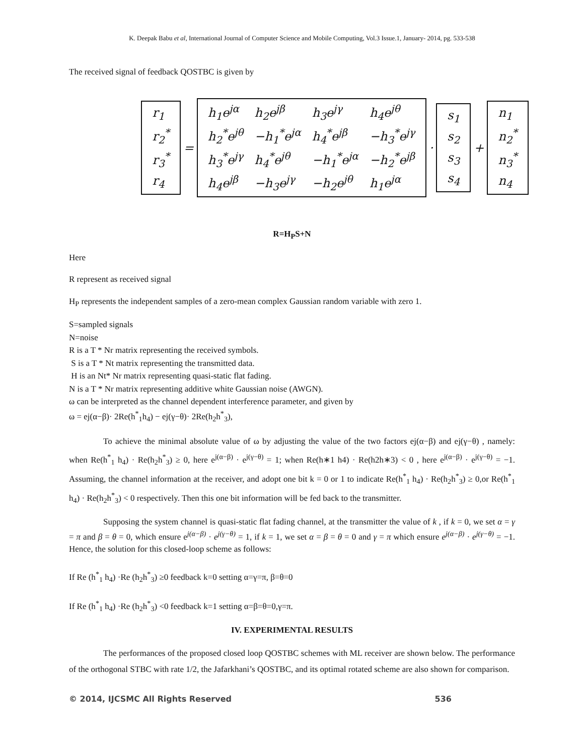K. Deepak Babu et al, International Journal of Computer Science and Mobile Computing, Vol.3 Issue.1, January- 2014, pg. 533-538
The received signal of feedback QOSTBC is given by
| r<sub>1</sub> |
| r<sub>2</sub><sup>*</sup> |
| r<sub>3</sub><sup>*</sup> |
| r<sub>4</sub> |
=
| h<sub>1</sub>e<sup>jα</sup> | h<sub>2</sub>e<sup>jβ</sup> | h<sub>3</sub>e<sup>jγ</sup> | h<sub>4</sub>e<sup>jθ</sup> |
| h<sub>2</sub><sup>*</sup>e<sup>jθ</sup> | −h<sub>1</sub><sup>*</sup>e<sup>jα</sup> | h<sub>4</sub><sup>*</sup>e<sup>jβ</sup> | −h<sub>3</sub><sup>*</sup>e<sup>jγ</sup> |
| h<sub>3</sub><sup>*</sup>e<sup>jγ</sup> | h<sub>4</sub><sup>*</sup>e<sup>jθ</sup> | −h<sub>1</sub><sup>*</sup>e<sup>jα</sup> | −h<sub>2</sub><sup>*</sup>e<sup>jβ</sup> |
| h<sub>4</sub>e<sup>jβ</sup> | −h<sub>3</sub>e<sup>jγ</sup> | −h<sub>2</sub>e<sup>jθ</sup> | h<sub>1</sub>e<sup>jα</sup> |
·
| s<sub>1</sub> |
| s<sub>2</sub> |
| s<sub>3</sub> |
| s<sub>4</sub> |
+
| n<sub>1</sub> |
| n<sub>2</sub><sup>*</sup> |
| n<sub>3</sub><sup>*</sup> |
| n<sub>4</sub> |
R=H<sub>P</sub>S+N
Here
R represent as received signal
H<sub>P</sub> represents the independent samples of a zero-mean complex Gaussian random variable with zero 1.
S=sampled signals
N=noise
R is a T * Nr matrix representing the received symbols.
S is a T * Nt matrix representing the transmitted data.
H is an Nt* Nr matrix representing quasi-static flat fading.
N is a T * Nr matrix representing additive white Gaussian noise (AWGN).
ω can be interpreted as the channel dependent interference parameter, and given by
ω = ej(α−β)· 2Re(h<sup>*</sup><sub>1</sub>h<sub>4</sub>) − ej(γ−θ)· 2Re(h<sub>2</sub>h<sup>*</sup><sub>3</sub>),
To achieve the minimal absolute value of ω by adjusting the value of the two factors ej(α−β) and ej(γ−θ) , namely: when Re(h<sup>*</sup><sub>1</sub> h<sub>4</sub>) · Re(h<sub>2</sub>h<sup>*</sup><sub>3</sub>) ≥ 0, here e<sup>j(α−β)</sup> · e<sup>j(γ−θ)</sup> = 1; when Re(h∗1 h4) · Re(h2h∗3) < 0 , here e<sup>j(α−β)</sup> · e<sup>j(γ−θ)</sup> = −1. Assuming, the channel information at the receiver, and adopt one bit k = 0 or 1 to indicate Re(h<sup>*</sup><sub>1</sub> h<sub>4</sub>) · Re(h<sub>2</sub>h<sup>*</sup><sub>3</sub>) ≥ 0,or Re(h<sup>*</sup><sub>1</sub> h<sub>4</sub>) · Re(h<sub>2</sub>h<sup>*</sup><sub>3</sub>) < 0 respectively. Then this one bit information will be fed back to the transmitter.
Supposing the system channel is quasi-static flat fading channel, at the transmitter the value of k , if k = 0, we set α = γ = π and β = θ = 0, which ensure e<sup>j(α−β)</sup> · e<sup>j(γ−θ)</sup> = 1, if k = 1, we set α = β = θ = 0 and γ = π which ensure e<sup>j(α−β)</sup> · e<sup>j(γ−θ)</sup> = −1. Hence, the solution for this closed-loop scheme as follows:
If Re (h<sup>*</sup><sub>1</sub> h<sub>4</sub>) ·Re (h<sub>2</sub>h<sup>*</sup><sub>3</sub>) ≥0 feedback k=0 setting α=γ=π, β=θ=0
If Re (h<sup>*</sup><sub>1</sub> h<sub>4</sub>) ·Re (h<sub>2</sub>h<sup>*</sup><sub>3</sub>) <0 feedback k=1 setting α=β=θ=0,γ=π.
IV. EXPERIMENTAL RESULTS
The performances of the proposed closed loop QOSTBC schemes with ML receiver are shown below. The performance of the orthogonal STBC with rate 1/2, the Jafarkhani’s QOSTBC, and its optimal rotated scheme are also shown for comparison.
© 2014, IJCSMC All Rights Reserved 536